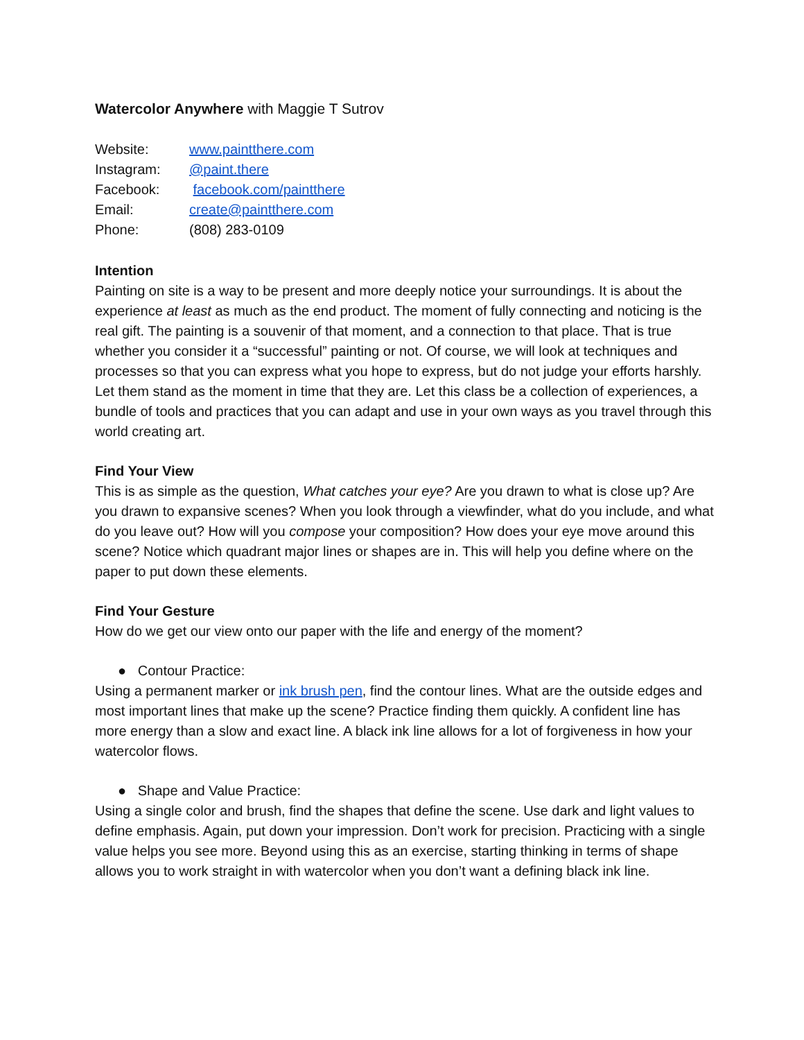Watercolor Anywhere with Maggie T Sutrov
| Website: | www.paintthere.com |
| Instagram: | @paint.there |
| Facebook: | facebook.com/paintthere |
| Email: | create@paintthere.com |
| Phone: | (808) 283-0109 |
Intention
Painting on site is a way to be present and more deeply notice your surroundings. It is about the experience at least as much as the end product. The moment of fully connecting and noticing is the real gift. The painting is a souvenir of that moment, and a connection to that place. That is true whether you consider it a “successful” painting or not. Of course, we will look at techniques and processes so that you can express what you hope to express, but do not judge your efforts harshly. Let them stand as the moment in time that they are. Let this class be a collection of experiences, a bundle of tools and practices that you can adapt and use in your own ways as you travel through this world creating art.
Find Your View
This is as simple as the question, What catches your eye? Are you drawn to what is close up? Are you drawn to expansive scenes? When you look through a viewfinder, what do you include, and what do you leave out? How will you compose your composition? How does your eye move around this scene? Notice which quadrant major lines or shapes are in. This will help you define where on the paper to put down these elements.
Find Your Gesture
How do we get our view onto our paper with the life and energy of the moment?
● Contour Practice:
Using a permanent marker or ink brush pen, find the contour lines. What are the outside edges and most important lines that make up the scene? Practice finding them quickly. A confident line has more energy than a slow and exact line. A black ink line allows for a lot of forgiveness in how your watercolor flows.
● Shape and Value Practice:
Using a single color and brush, find the shapes that define the scene. Use dark and light values to define emphasis. Again, put down your impression. Don’t work for precision. Practicing with a single value helps you see more. Beyond using this as an exercise, starting thinking in terms of shape allows you to work straight in with watercolor when you don’t want a defining black ink line.